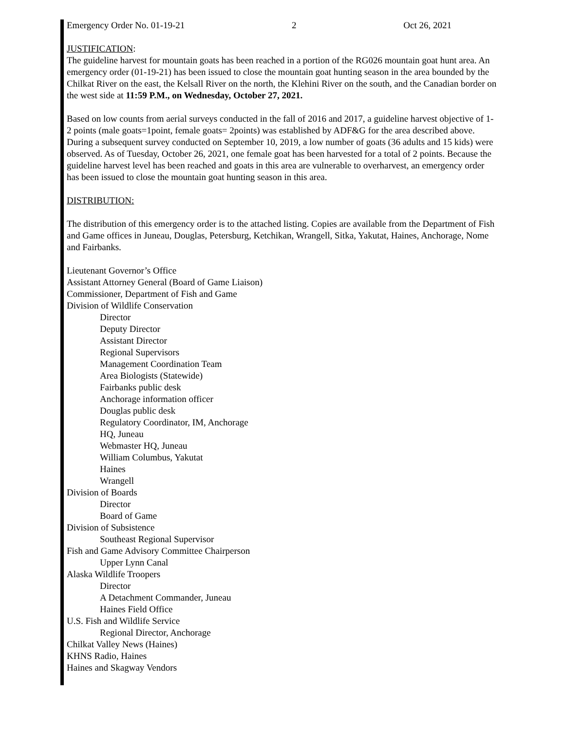Emergency Order No. 01-19-21 2 Oct 26, 2021
JUSTIFICATION:
The guideline harvest for mountain goats has been reached in a portion of the RG026 mountain goat hunt area. An emergency order (01-19-21) has been issued to close the mountain goat hunting season in the area bounded by the Chilkat River on the east, the Kelsall River on the north, the Klehini River on the south, and the Canadian border on the west side at 11:59 P.M., on Wednesday, October 27, 2021.
Based on low counts from aerial surveys conducted in the fall of 2016 and 2017, a guideline harvest objective of 1-2 points (male goats=1point, female goats= 2points) was established by ADF&G for the area described above. During a subsequent survey conducted on September 10, 2019, a low number of goats (36 adults and 15 kids) were observed. As of Tuesday, October 26, 2021, one female goat has been harvested for a total of 2 points. Because the guideline harvest level has been reached and goats in this area are vulnerable to overharvest, an emergency order has been issued to close the mountain goat hunting season in this area.
DISTRIBUTION:
The distribution of this emergency order is to the attached listing. Copies are available from the Department of Fish and Game offices in Juneau, Douglas, Petersburg, Ketchikan, Wrangell, Sitka, Yakutat, Haines, Anchorage, Nome and Fairbanks.
Lieutenant Governor’s Office
Assistant Attorney General (Board of Game Liaison)
Commissioner, Department of Fish and Game
Division of Wildlife Conservation
Director
Deputy Director
Assistant Director
Regional Supervisors
Management Coordination Team
Area Biologists (Statewide)
Fairbanks public desk
Anchorage information officer
Douglas public desk
Regulatory Coordinator, IM, Anchorage
HQ, Juneau
Webmaster HQ, Juneau
William Columbus, Yakutat
Haines
Wrangell
Division of Boards
Director
Board of Game
Division of Subsistence
Southeast Regional Supervisor
Fish and Game Advisory Committee Chairperson
Upper Lynn Canal
Alaska Wildlife Troopers
Director
A Detachment Commander, Juneau
Haines Field Office
U.S. Fish and Wildlife Service
Regional Director, Anchorage
Chilkat Valley News (Haines)
KHNS Radio, Haines
Haines and Skagway Vendors